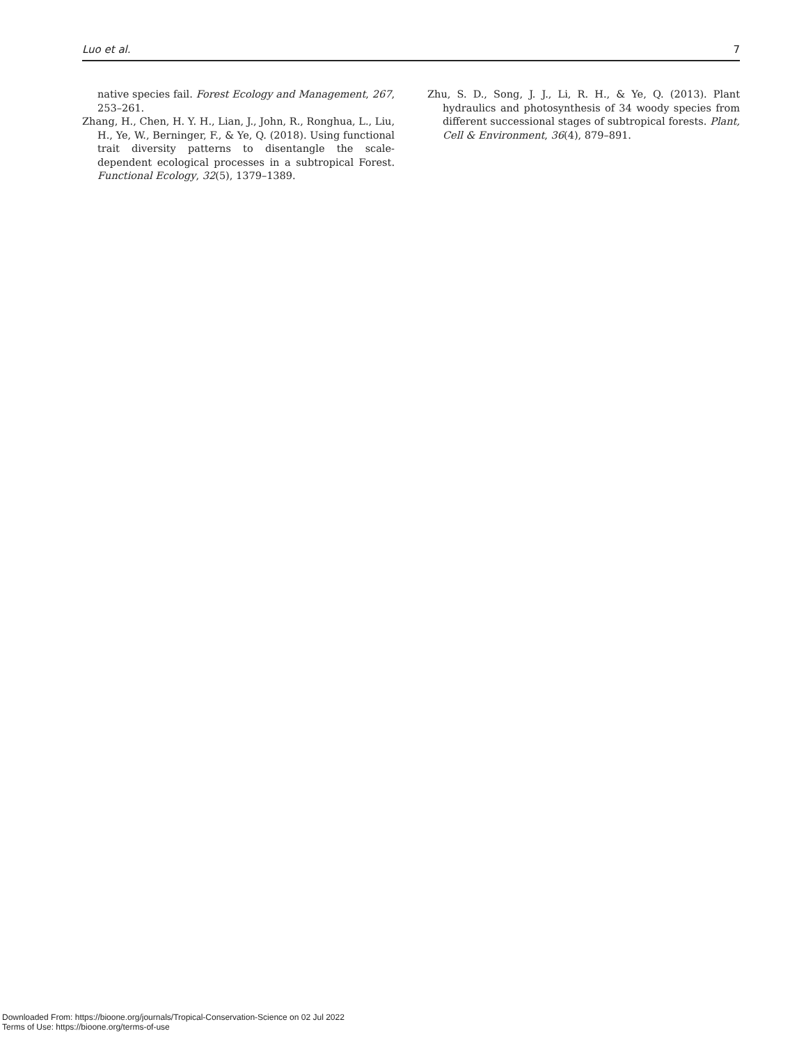Luo et al. 7
native species fail. Forest Ecology and Management, 267, 253–261.
Zhang, H., Chen, H. Y. H., Lian, J., John, R., Ronghua, L., Liu, H., Ye, W., Berninger, F., & Ye, Q. (2018). Using functional trait diversity patterns to disentangle the scale-dependent ecological processes in a subtropical Forest. Functional Ecology, 32(5), 1379–1389.
Zhu, S. D., Song, J. J., Li, R. H., & Ye, Q. (2013). Plant hydraulics and photosynthesis of 34 woody species from different successional stages of subtropical forests. Plant, Cell & Environment, 36(4), 879–891.
Downloaded From: https://bioone.org/journals/Tropical-Conservation-Science on 02 Jul 2022
Terms of Use: https://bioone.org/terms-of-use